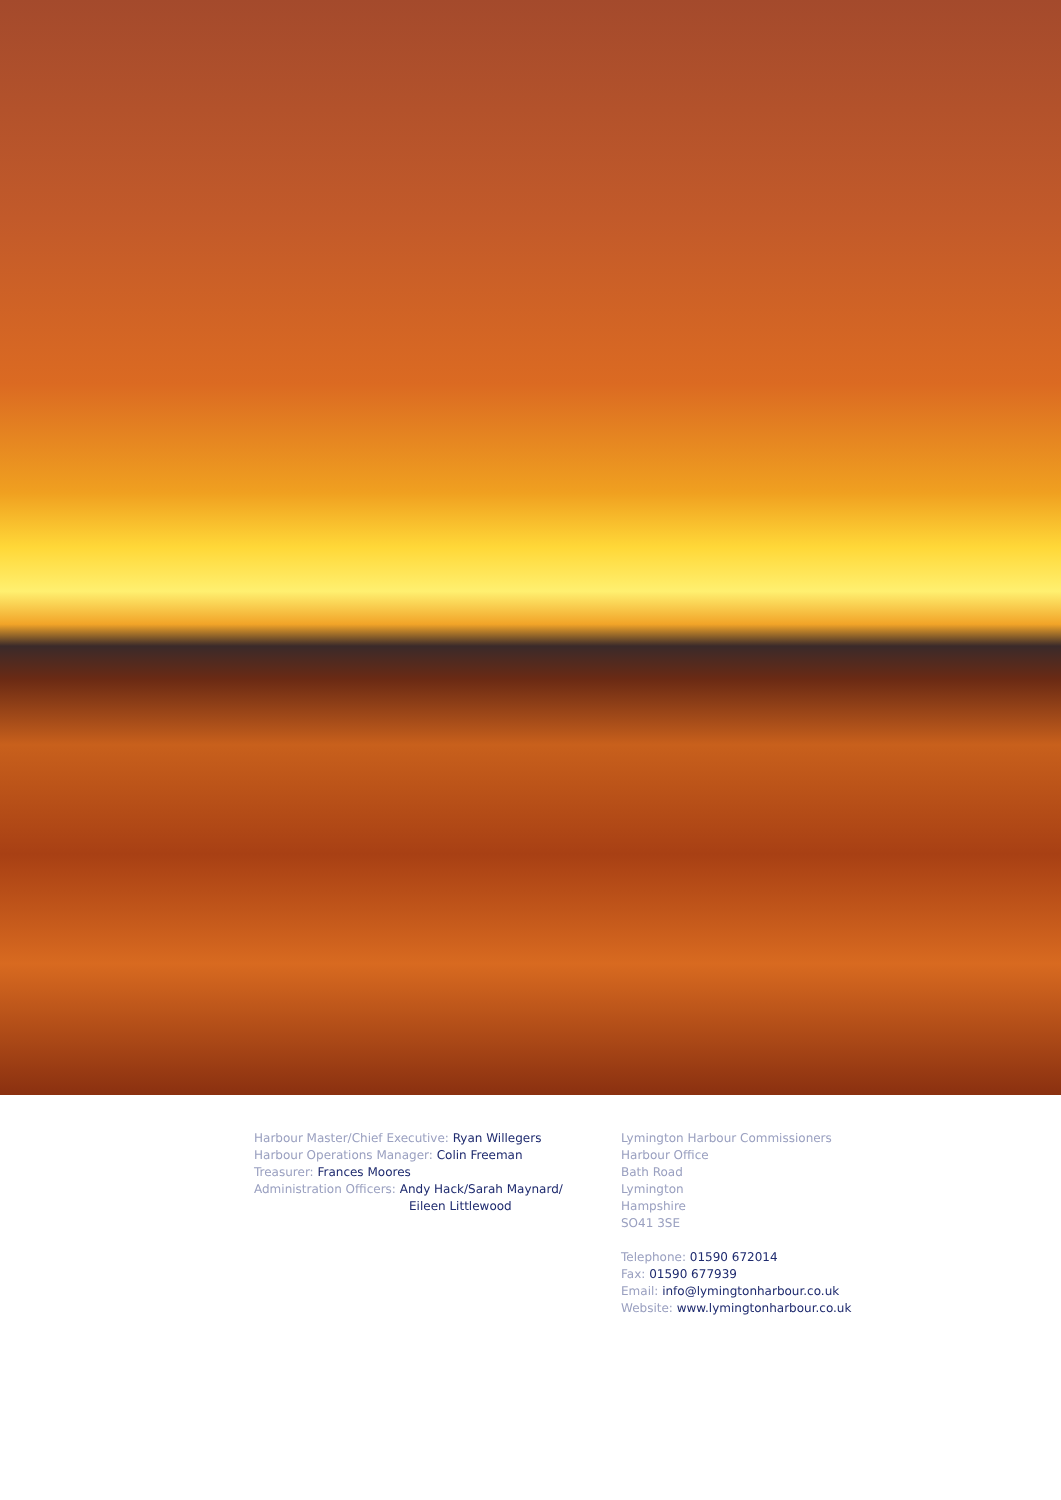Harbour Master/Chief Executive: Ryan Willegers
Harbour Operations Manager: Colin Freeman
Treasurer: Frances Moores
Administration Officers: Andy Hack/Sarah Maynard/
Eileen Littlewood
Lymington Harbour Commissioners
Harbour Office
Bath Road
Lymington
Hampshire
SO41 3SE
Telephone: 01590 672014
Fax: 01590 677939
Email: info@lymingtonharbour.co.uk
Website: www.lymingtonharbour.co.uk